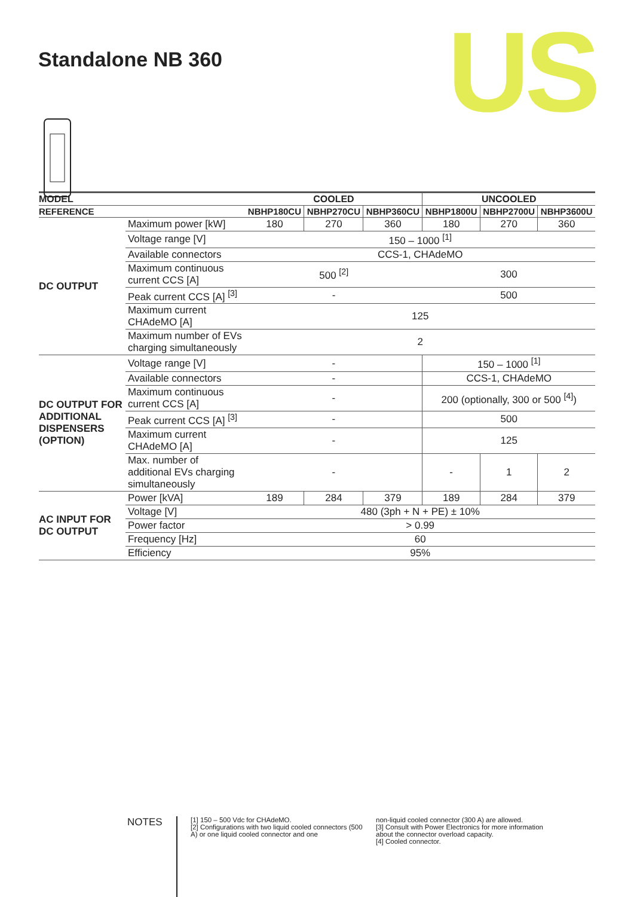Standalone NB 360
US
| MODEL | | COOLED | | | UNCOOLED | | |
| --- | --- | --- | --- | --- | --- | --- | --- |
| REFERENCE | | NBHP180CU | NBHP270CU | NBHP360CU | NBHP1800U | NBHP2700U | NBHP3600U |
| DC OUTPUT | Maximum power [kW] | 180 | 270 | 360 | 180 | 270 | 360 |
| | Voltage range [V] | 150 – 1000 <sup>[1]</sup> | | | | | |
| | Available connectors | CCS-1, CHAdeMO | | | | | |
| | Maximum continuous current CCS [A] | 500 <sup>[2]</sup> | | | 300 | | |
| | Peak current CCS [A] <sup>[3]</sup> | - | | | 500 | | |
| | Maximum current CHAdeMO [A] | 125 | | | | | |
| | Maximum number of EVs charging simultaneously | 2 | | | | | |
| DC OUTPUT FOR ADDITIONAL DISPENSERS (OPTION) | Voltage range [V] | - | | | 150 – 1000 <sup>[1]</sup> | | |
| | Available connectors | - | | | CCS-1, CHAdeMO | | |
| | Maximum continuous current CCS [A] | - | | | 200 (optionally, 300 or 500 <sup>[4]</sup>) | | |
| | Peak current CCS [A] <sup>[3]</sup> | - | | | 500 | | |
| | Maximum current CHAdeMO [A] | - | | | 125 | | |
| | Max. number of additional EVs charging simultaneously | - | | | - | 1 | 2 |
| AC INPUT FOR DC OUTPUT | Power [kVA] | 189 | 284 | 379 | 189 | 284 | 379 |
| | Voltage [V] | 480 (3ph + N + PE) ± 10% | | | | | |
| | Power factor | > 0.99 | | | | | |
| | Frequency [Hz] | 60 | | | | | |
| | Efficiency | 95% | | | | | |
NOTES
[1] 150 – 500 Vdc for CHAdeMO.
[2] Configurations with two liquid cooled connectors (500 A) or one liquid cooled connector and one
non-liquid cooled connector (300 A) are allowed.
[3] Consult with Power Electronics for more information about the connector overload capacity.
[4] Cooled connector.